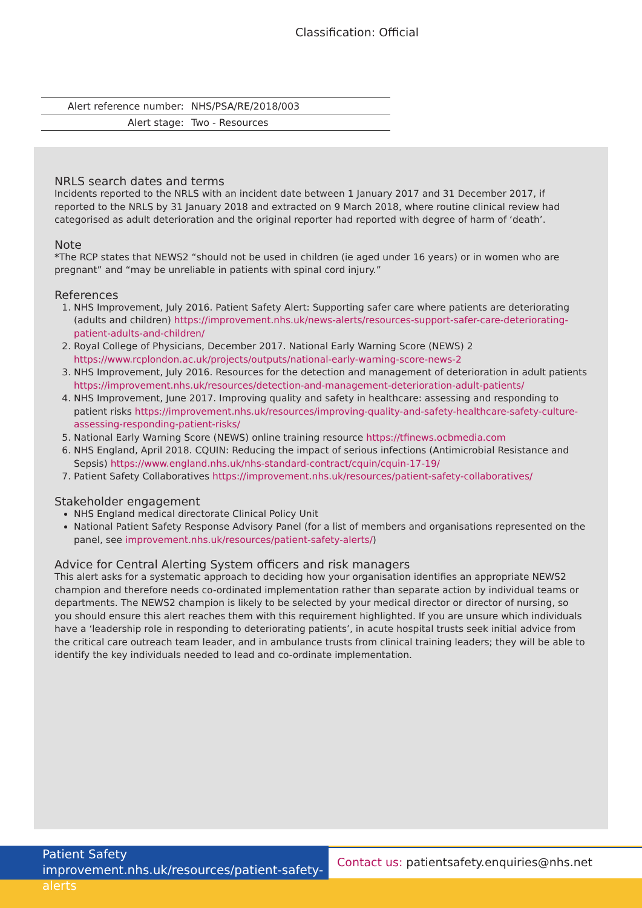Classification: Official
| Alert reference number: | NHS/PSA/RE/2018/003 |
| Alert stage: | Two - Resources |
NRLS search dates and terms
Incidents reported to the NRLS with an incident date between 1 January 2017 and 31 December 2017, if reported to the NRLS by 31 January 2018 and extracted on 9 March 2018, where routine clinical review had categorised as adult deterioration and the original reporter had reported with degree of harm of ‘death’.
Note
*The RCP states that NEWS2 “should not be used in children (ie aged under 16 years) or in women who are pregnant” and “may be unreliable in patients with spinal cord injury.”
References
1. NHS Improvement, July 2016. Patient Safety Alert: Supporting safer care where patients are deteriorating (adults and children) https://improvement.nhs.uk/news-alerts/resources-support-safer-care-deteriorating-patient-adults-and-children/
2. Royal College of Physicians, December 2017. National Early Warning Score (NEWS) 2 https://www.rcplondon.ac.uk/projects/outputs/national-early-warning-score-news-2
3. NHS Improvement, July 2016. Resources for the detection and management of deterioration in adult patients https://improvement.nhs.uk/resources/detection-and-management-deterioration-adult-patients/
4. NHS Improvement, June 2017. Improving quality and safety in healthcare: assessing and responding to patient risks https://improvement.nhs.uk/resources/improving-quality-and-safety-healthcare-safety-culture-assessing-responding-patient-risks/
5. National Early Warning Score (NEWS) online training resource https://tfinews.ocbmedia.com
6. NHS England, April 2018. CQUIN: Reducing the impact of serious infections (Antimicrobial Resistance and Sepsis) https://www.england.nhs.uk/nhs-standard-contract/cquin/cquin-17-19/
7. Patient Safety Collaboratives https://improvement.nhs.uk/resources/patient-safety-collaboratives/
Stakeholder engagement
NHS England medical directorate Clinical Policy Unit
National Patient Safety Response Advisory Panel (for a list of members and organisations represented on the panel, see improvement.nhs.uk/resources/patient-safety-alerts/)
Advice for Central Alerting System officers and risk managers
This alert asks for a systematic approach to deciding how your organisation identifies an appropriate NEWS2 champion and therefore needs co-ordinated implementation rather than separate action by individual teams or departments. The NEWS2 champion is likely to be selected by your medical director or director of nursing, so you should ensure this alert reaches them with this requirement highlighted. If you are unsure which individuals have a ‘leadership role in responding to deteriorating patients’, in acute hospital trusts seek initial advice from the critical care outreach team leader, and in ambulance trusts from clinical training leaders; they will be able to identify the key individuals needed to lead and co-ordinate implementation.
Patient Safety
improvement.nhs.uk/resources/patient-safety-alerts
Contact us: patientsafety.enquiries@nhs.net